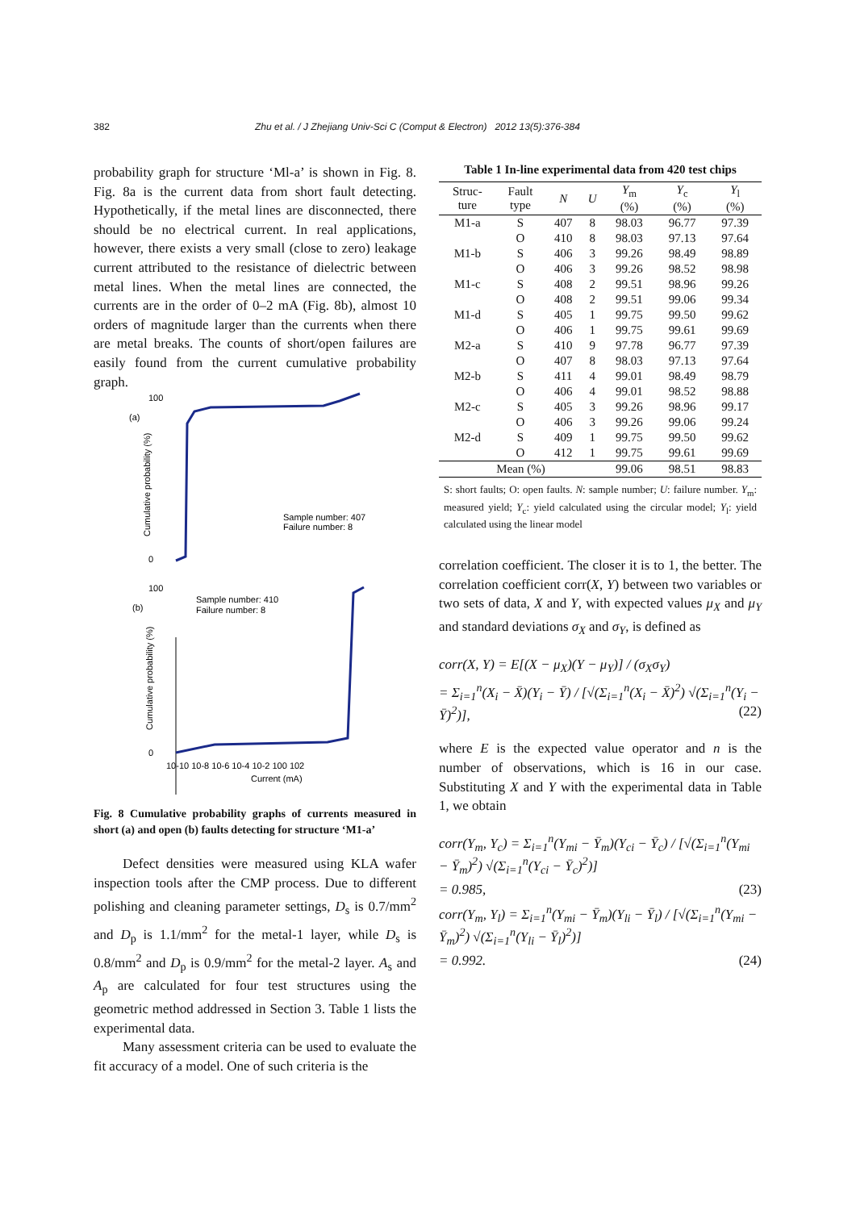382 Zhu et al. / J Zhejiang Univ-Sci C (Comput & Electron) 2012 13(5):376-384
probability graph for structure ‘Ml-a’ is shown in Fig. 8. Fig. 8a is the current data from short fault detecting. Hypothetically, if the metal lines are disconnected, there should be no electrical current. In real applications, however, there exists a very small (close to zero) leakage current attributed to the resistance of dielectric between metal lines. When the metal lines are connected, the currents are in the order of 0–2 mA (Fig. 8b), almost 10 orders of magnitude larger than the currents when there are metal breaks. The counts of short/open failures are easily found from the current cumulative probability graph.
(a)
(b)
Sample number: 407
Failure number: 8
Sample number: 410
Failure number: 8
100
0
100
0
10-10 10-8 10-6 10-4 10-2 100 102
Current (mA)
Cumulative probability (%)
Cumulative probability (%)
Fig. 8 Cumulative probability graphs of currents measured in short (a) and open (b) faults detecting for structure ‘M1-a’
Defect densities were measured using KLA wafer inspection tools after the CMP process. Due to different polishing and cleaning parameter settings, D<sub>s</sub> is 0.7/mm<sup>2</sup> and D<sub>p</sub> is 1.1/mm<sup>2</sup> for the metal-1 layer, while D<sub>s</sub> is 0.8/mm<sup>2</sup> and D<sub>p</sub> is 0.9/mm<sup>2</sup> for the metal-2 layer. A<sub>s</sub> and A<sub>p</sub> are calculated for four test structures using the geometric method addressed in Section 3. Table 1 lists the experimental data.
Many assessment criteria can be used to evaluate the fit accuracy of a model. One of such criteria is the
Table 1 In-line experimental data from 420 test chips
| Struc- ture | Fault type | N | U | Y<sub>m</sub> (%) | Y<sub>c</sub> (%) | Y<sub>l</sub> (%) |
| --- | --- | --- | --- | --- | --- | --- |
| M1-a | S | 407 | 8 | 98.03 | 96.77 | 97.39 |
| | O | 410 | 8 | 98.03 | 97.13 | 97.64 |
| M1-b | S | 406 | 3 | 99.26 | 98.49 | 98.89 |
| | O | 406 | 3 | 99.26 | 98.52 | 98.98 |
| M1-c | S | 408 | 2 | 99.51 | 98.96 | 99.26 |
| | O | 408 | 2 | 99.51 | 99.06 | 99.34 |
| M1-d | S | 405 | 1 | 99.75 | 99.50 | 99.62 |
| | O | 406 | 1 | 99.75 | 99.61 | 99.69 |
| M2-a | S | 410 | 9 | 97.78 | 96.77 | 97.39 |
| | O | 407 | 8 | 98.03 | 97.13 | 97.64 |
| M2-b | S | 411 | 4 | 99.01 | 98.49 | 98.79 |
| | O | 406 | 4 | 99.01 | 98.52 | 98.88 |
| M2-c | S | 405 | 3 | 99.26 | 98.96 | 99.17 |
| | O | 406 | 3 | 99.26 | 99.06 | 99.24 |
| M2-d | S | 409 | 1 | 99.75 | 99.50 | 99.62 |
| | O | 412 | 1 | 99.75 | 99.61 | 99.69 |
| Mean (%) | | | | 99.06 | 98.51 | 98.83 |
S: short faults; O: open faults. N: sample number; U: failure number. Y<sub>m</sub>: measured yield; Y<sub>c</sub>: yield calculated using the circular model; Y<sub>l</sub>: yield calculated using the linear model
correlation coefficient. The closer it is to 1, the better. The correlation coefficient corr(X, Y) between two variables or two sets of data, X and Y, with expected values μ<sub>X</sub> and μ<sub>Y</sub> and standard deviations σ<sub>X</sub> and σ<sub>Y</sub>, is defined as
corr(X, Y) = E[(X − μ<sub>X</sub>)(Y − μ<sub>Y</sub>)] / (σ<sub>X</sub>σ<sub>Y</sub>)
= Σ<sub>i=1</sub><sup>n</sup>(X<sub>i</sub> − X̄)(Y<sub>i</sub> − Ȳ) / [√(Σ<sub>i=1</sub><sup>n</sup>(X<sub>i</sub> − X̄)<sup>2</sup>) √(Σ<sub>i=1</sub><sup>n</sup>(Y<sub>i</sub> − Ȳ)<sup>2</sup>)], (22)
where E is the expected value operator and n is the number of observations, which is 16 in our case. Substituting X and Y with the experimental data in Table 1, we obtain
corr(Y<sub>m</sub>, Y<sub>c</sub>) = Σ<sub>i=1</sub><sup>n</sup>(Y<sub>mi</sub> − Ȳ<sub>m</sub>)(Y<sub>ci</sub> − Ȳ<sub>c</sub>) / [√(Σ<sub>i=1</sub><sup>n</sup>(Y<sub>mi</sub> − Ȳ<sub>m</sub>)<sup>2</sup>) √(Σ<sub>i=1</sub><sup>n</sup>(Y<sub>ci</sub> − Ȳ<sub>c</sub>)<sup>2</sup>)]
= 0.985, (23)
corr(Y<sub>m</sub>, Y<sub>l</sub>) = Σ<sub>i=1</sub><sup>n</sup>(Y<sub>mi</sub> − Ȳ<sub>m</sub>)(Y<sub>li</sub> − Ȳ<sub>l</sub>) / [√(Σ<sub>i=1</sub><sup>n</sup>(Y<sub>mi</sub> − Ȳ<sub>m</sub>)<sup>2</sup>) √(Σ<sub>i=1</sub><sup>n</sup>(Y<sub>li</sub> − Ȳ<sub>l</sub>)<sup>2</sup>)]
= 0.992. (24)